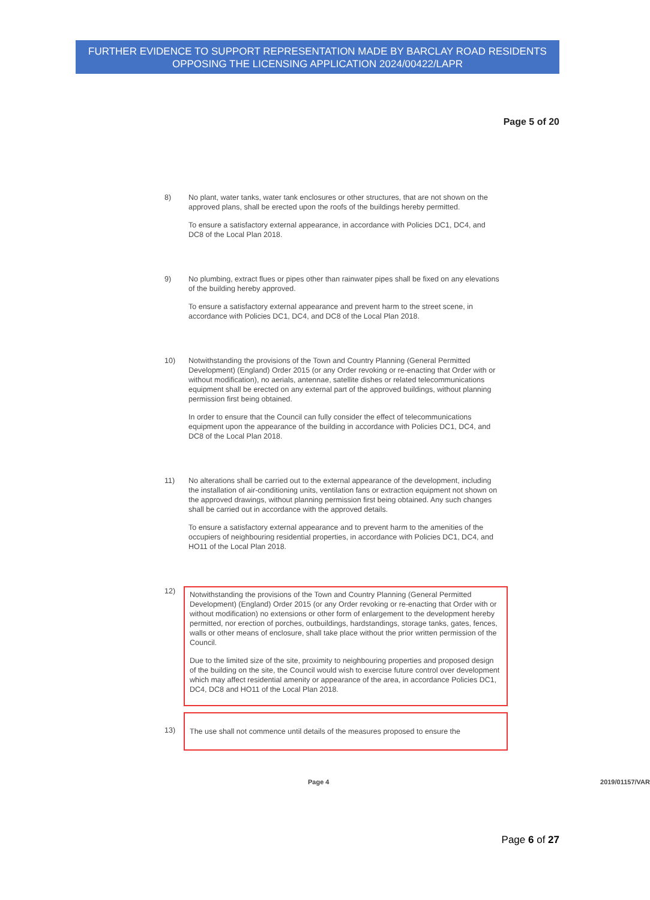FURTHER EVIDENCE TO SUPPORT REPRESENTATION MADE BY BARCLAY ROAD RESIDENTS OPPOSING THE LICENSING APPLICATION 2024/00422/LAPR
Page 5 of 20
8) No plant, water tanks, water tank enclosures or other structures, that are not shown on the approved plans, shall be erected upon the roofs of the buildings hereby permitted.
To ensure a satisfactory external appearance, in accordance with Policies DC1, DC4, and DC8 of the Local Plan 2018.
9) No plumbing, extract flues or pipes other than rainwater pipes shall be fixed on any elevations of the building hereby approved.
To ensure a satisfactory external appearance and prevent harm to the street scene, in accordance with Policies DC1, DC4, and DC8 of the Local Plan 2018.
10) Notwithstanding the provisions of the Town and Country Planning (General Permitted Development) (England) Order 2015 (or any Order revoking or re-enacting that Order with or without modification), no aerials, antennae, satellite dishes or related telecommunications equipment shall be erected on any external part of the approved buildings, without planning permission first being obtained.
In order to ensure that the Council can fully consider the effect of telecommunications equipment upon the appearance of the building in accordance with Policies DC1, DC4, and DC8 of the Local Plan 2018.
11) No alterations shall be carried out to the external appearance of the development, including the installation of air-conditioning units, ventilation fans or extraction equipment not shown on the approved drawings, without planning permission first being obtained. Any such changes shall be carried out in accordance with the approved details.
To ensure a satisfactory external appearance and to prevent harm to the amenities of the occupiers of neighbouring residential properties, in accordance with Policies DC1, DC4, and HO11 of the Local Plan 2018.
12)
Notwithstanding the provisions of the Town and Country Planning (General Permitted Development) (England) Order 2015 (or any Order revoking or re-enacting that Order with or without modification) no extensions or other form of enlargement to the development hereby permitted, nor erection of porches, outbuildings, hardstandings, storage tanks, gates, fences, walls or other means of enclosure, shall take place without the prior written permission of the Council.
Due to the limited size of the site, proximity to neighbouring properties and proposed design of the building on the site, the Council would wish to exercise future control over development which may affect residential amenity or appearance of the area, in accordance Policies DC1, DC4, DC8 and HO11 of the Local Plan 2018.
13) The use shall not commence until details of the measures proposed to ensure the
Page 4 2019/01157/VAR
Page 6 of 27